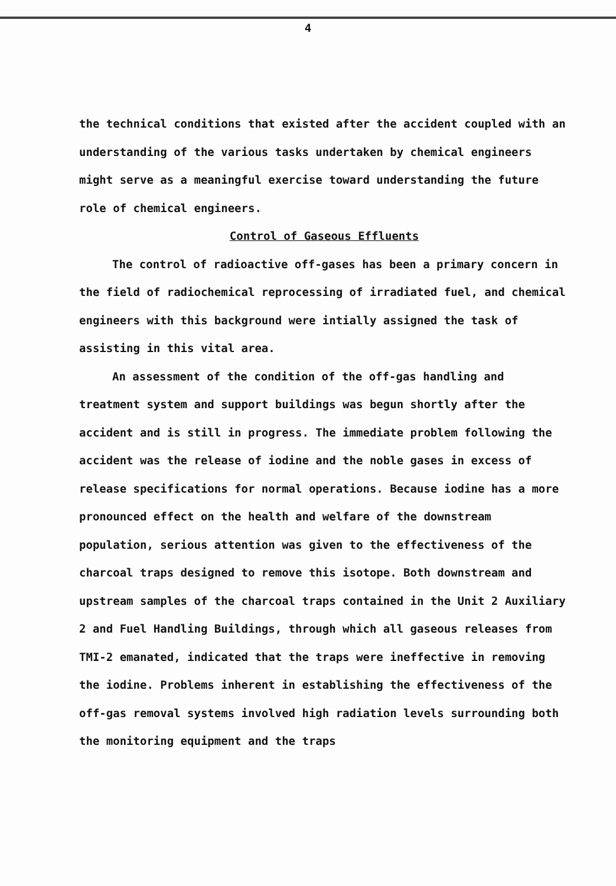4
the technical conditions that existed after the accident coupled with an understanding of the various tasks undertaken by chemical engineers might serve as a meaningful exercise toward understanding the future role of chemical engineers.
Control of Gaseous Effluents
The control of radioactive off-gases has been a primary concern in the field of radiochemical reprocessing of irradiated fuel, and chemical engineers with this background were intially assigned the task of assisting in this vital area.
An assessment of the condition of the off-gas handling and treatment system and support buildings was begun shortly after the accident and is still in progress. The immediate problem following the accident was the release of iodine and the noble gases in excess of release specifications for normal operations. Because iodine has a more pronounced effect on the health and welfare of the downstream population, serious attention was given to the effectiveness of the charcoal traps designed to remove this isotope. Both downstream and upstream samples of the charcoal traps contained in the Unit 2 Auxiliary 2 and Fuel Handling Buildings, through which all gaseous releases from TMI-2 emanated, indicated that the traps were ineffective in removing the iodine. Problems inherent in establishing the effectiveness of the off-gas removal systems involved high radiation levels surrounding both the monitoring equipment and the traps